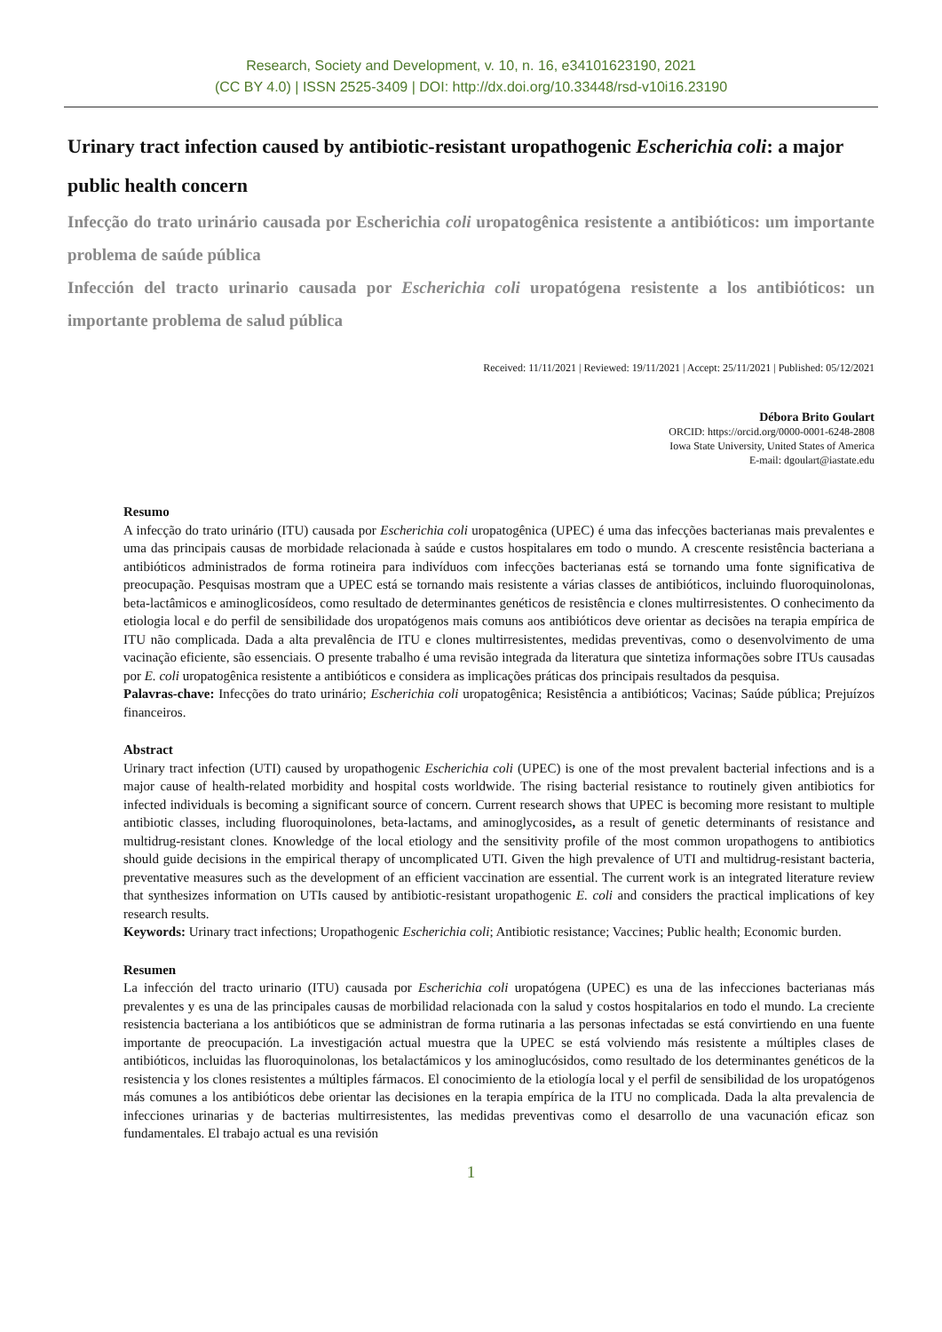Research, Society and Development, v. 10, n. 16, e34101623190, 2021
(CC BY 4.0) | ISSN 2525-3409 | DOI: http://dx.doi.org/10.33448/rsd-v10i16.23190
Urinary tract infection caused by antibiotic-resistant uropathogenic Escherichia coli: a major public health concern
Infecção do trato urinário causada por Escherichia coli uropatogênica resistente a antibióticos: um importante problema de saúde pública
Infección del tracto urinario causada por Escherichia coli uropatógena resistente a los antibióticos: un importante problema de salud pública
Received: 11/11/2021 | Reviewed: 19/11/2021 | Accept: 25/11/2021 | Published: 05/12/2021
Débora Brito Goulart
ORCID: https://orcid.org/0000-0001-6248-2808
Iowa State University, United States of America
E-mail: dgoulart@iastate.edu
Resumo
A infecção do trato urinário (ITU) causada por Escherichia coli uropatogênica (UPEC) é uma das infecções bacterianas mais prevalentes e uma das principais causas de morbidade relacionada à saúde e custos hospitalares em todo o mundo. A crescente resistência bacteriana a antibióticos administrados de forma rotineira para indivíduos com infecções bacterianas está se tornando uma fonte significativa de preocupação. Pesquisas mostram que a UPEC está se tornando mais resistente a várias classes de antibióticos, incluindo fluoroquinolonas, beta-lactâmicos e aminoglicosídeos, como resultado de determinantes genéticos de resistência e clones multirresistentes. O conhecimento da etiologia local e do perfil de sensibilidade dos uropatógenos mais comuns aos antibióticos deve orientar as decisões na terapia empírica de ITU não complicada. Dada a alta prevalência de ITU e clones multirresistentes, medidas preventivas, como o desenvolvimento de uma vacinação eficiente, são essenciais. O presente trabalho é uma revisão integrada da literatura que sintetiza informações sobre ITUs causadas por E. coli uropatogênica resistente a antibióticos e considera as implicações práticas dos principais resultados da pesquisa.
Palavras-chave: Infecções do trato urinário; Escherichia coli uropatogênica; Resistência a antibióticos; Vacinas; Saúde pública; Prejuízos financeiros.
Abstract
Urinary tract infection (UTI) caused by uropathogenic Escherichia coli (UPEC) is one of the most prevalent bacterial infections and is a major cause of health-related morbidity and hospital costs worldwide. The rising bacterial resistance to routinely given antibiotics for infected individuals is becoming a significant source of concern. Current research shows that UPEC is becoming more resistant to multiple antibiotic classes, including fluoroquinolones, beta-lactams, and aminoglycosides, as a result of genetic determinants of resistance and multidrug-resistant clones. Knowledge of the local etiology and the sensitivity profile of the most common uropathogens to antibiotics should guide decisions in the empirical therapy of uncomplicated UTI. Given the high prevalence of UTI and multidrug-resistant bacteria, preventative measures such as the development of an efficient vaccination are essential. The current work is an integrated literature review that synthesizes information on UTIs caused by antibiotic-resistant uropathogenic E. coli and considers the practical implications of key research results.
Keywords: Urinary tract infections; Uropathogenic Escherichia coli; Antibiotic resistance; Vaccines; Public health; Economic burden.
Resumen
La infección del tracto urinario (ITU) causada por Escherichia coli uropatógena (UPEC) es una de las infecciones bacterianas más prevalentes y es una de las principales causas de morbilidad relacionada con la salud y costos hospitalarios en todo el mundo. La creciente resistencia bacteriana a los antibióticos que se administran de forma rutinaria a las personas infectadas se está convirtiendo en una fuente importante de preocupación. La investigación actual muestra que la UPEC se está volviendo más resistente a múltiples clases de antibióticos, incluidas las fluoroquinolonas, los betalactámicos y los aminoglucósidos, como resultado de los determinantes genéticos de la resistencia y los clones resistentes a múltiples fármacos. El conocimiento de la etiología local y el perfil de sensibilidad de los uropatógenos más comunes a los antibióticos debe orientar las decisiones en la terapia empírica de la ITU no complicada. Dada la alta prevalencia de infecciones urinarias y de bacterias multirresistentes, las medidas preventivas como el desarrollo de una vacunación eficaz son fundamentales. El trabajo actual es una revisión
1